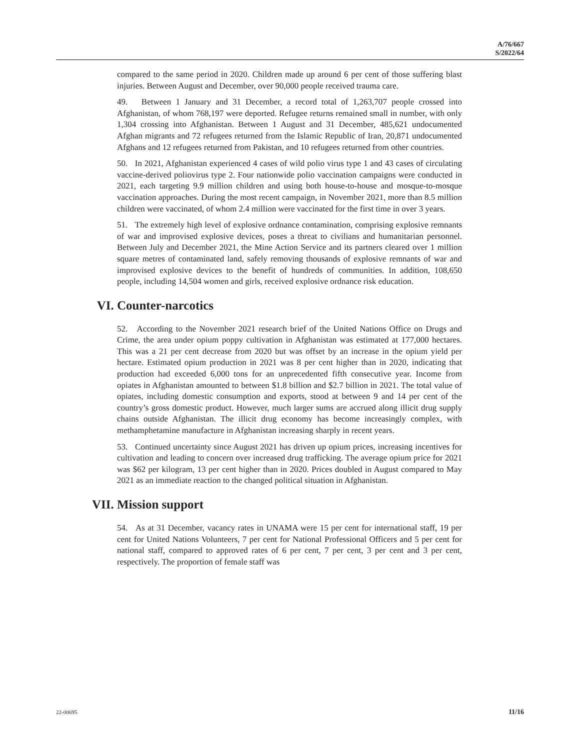A/76/667
S/2022/64
compared to the same period in 2020. Children made up around 6 per cent of those suffering blast injuries. Between August and December, over 90,000 people received trauma care.
49. Between 1 January and 31 December, a record total of 1,263,707 people crossed into Afghanistan, of whom 768,197 were deported. Refugee returns remained small in number, with only 1,304 crossing into Afghanistan. Between 1 August and 31 December, 485,621 undocumented Afghan migrants and 72 refugees returned from the Islamic Republic of Iran, 20,871 undocumented Afghans and 12 refugees returned from Pakistan, and 10 refugees returned from other countries.
50. In 2021, Afghanistan experienced 4 cases of wild polio virus type 1 and 43 cases of circulating vaccine-derived poliovirus type 2. Four nationwide polio vaccination campaigns were conducted in 2021, each targeting 9.9 million children and using both house-to-house and mosque-to-mosque vaccination approaches. During the most recent campaign, in November 2021, more than 8.5 million children were vaccinated, of whom 2.4 million were vaccinated for the first time in over 3 years.
51. The extremely high level of explosive ordnance contamination, comprising explosive remnants of war and improvised explosive devices, poses a threat to civilians and humanitarian personnel. Between July and December 2021, the Mine Action Service and its partners cleared over 1 million square metres of contaminated land, safely removing thousands of explosive remnants of war and improvised explosive devices to the benefit of hundreds of communities. In addition, 108,650 people, including 14,504 women and girls, received explosive ordnance risk education.
VI. Counter-narcotics
52. According to the November 2021 research brief of the United Nations Office on Drugs and Crime, the area under opium poppy cultivation in Afghanistan was estimated at 177,000 hectares. This was a 21 per cent decrease from 2020 but was offset by an increase in the opium yield per hectare. Estimated opium production in 2021 was 8 per cent higher than in 2020, indicating that production had exceeded 6,000 tons for an unprecedented fifth consecutive year. Income from opiates in Afghanistan amounted to between $1.8 billion and $2.7 billion in 2021. The total value of opiates, including domestic consumption and exports, stood at between 9 and 14 per cent of the country’s gross domestic product. However, much larger sums are accrued along illicit drug supply chains outside Afghanistan. The illicit drug economy has become increasingly complex, with methamphetamine manufacture in Afghanistan increasing sharply in recent years.
53. Continued uncertainty since August 2021 has driven up opium prices, increasing incentives for cultivation and leading to concern over increased drug trafficking. The average opium price for 2021 was $62 per kilogram, 13 per cent higher than in 2020. Prices doubled in August compared to May 2021 as an immediate reaction to the changed political situation in Afghanistan.
VII. Mission support
54. As at 31 December, vacancy rates in UNAMA were 15 per cent for international staff, 19 per cent for United Nations Volunteers, 7 per cent for National Professional Officers and 5 per cent for national staff, compared to approved rates of 6 per cent, 7 per cent, 3 per cent and 3 per cent, respectively. The proportion of female staff was
22-00695 11/16